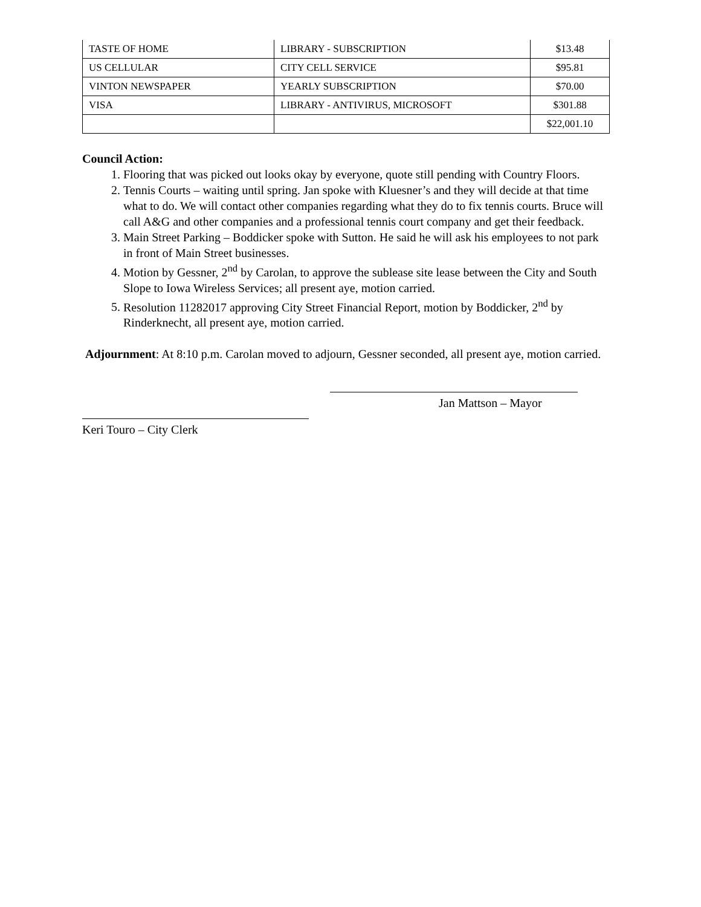| TASTE OF HOME | LIBRARY - SUBSCRIPTION | $13.48 |
| US CELLULAR | CITY CELL SERVICE | $95.81 |
| VINTON NEWSPAPER | YEARLY SUBSCRIPTION | $70.00 |
| VISA | LIBRARY - ANTIVIRUS, MICROSOFT | $301.88 |
| | | $22,001.10 |
Council Action:
1. Flooring that was picked out looks okay by everyone, quote still pending with Country Floors.
2. Tennis Courts – waiting until spring. Jan spoke with Kluesner’s and they will decide at that time what to do. We will contact other companies regarding what they do to fix tennis courts. Bruce will call A&G and other companies and a professional tennis court company and get their feedback.
3. Main Street Parking – Boddicker spoke with Sutton. He said he will ask his employees to not park in front of Main Street businesses.
4. Motion by Gessner, 2<sup>nd</sup> by Carolan, to approve the sublease site lease between the City and South Slope to Iowa Wireless Services; all present aye, motion carried.
5. Resolution 11282017 approving City Street Financial Report, motion by Boddicker, 2<sup>nd</sup> by Rinderknecht, all present aye, motion carried.
Adjournment: At 8:10 p.m. Carolan moved to adjourn, Gessner seconded, all present aye, motion carried.
Jan Mattson – Mayor
Keri Touro – City Clerk